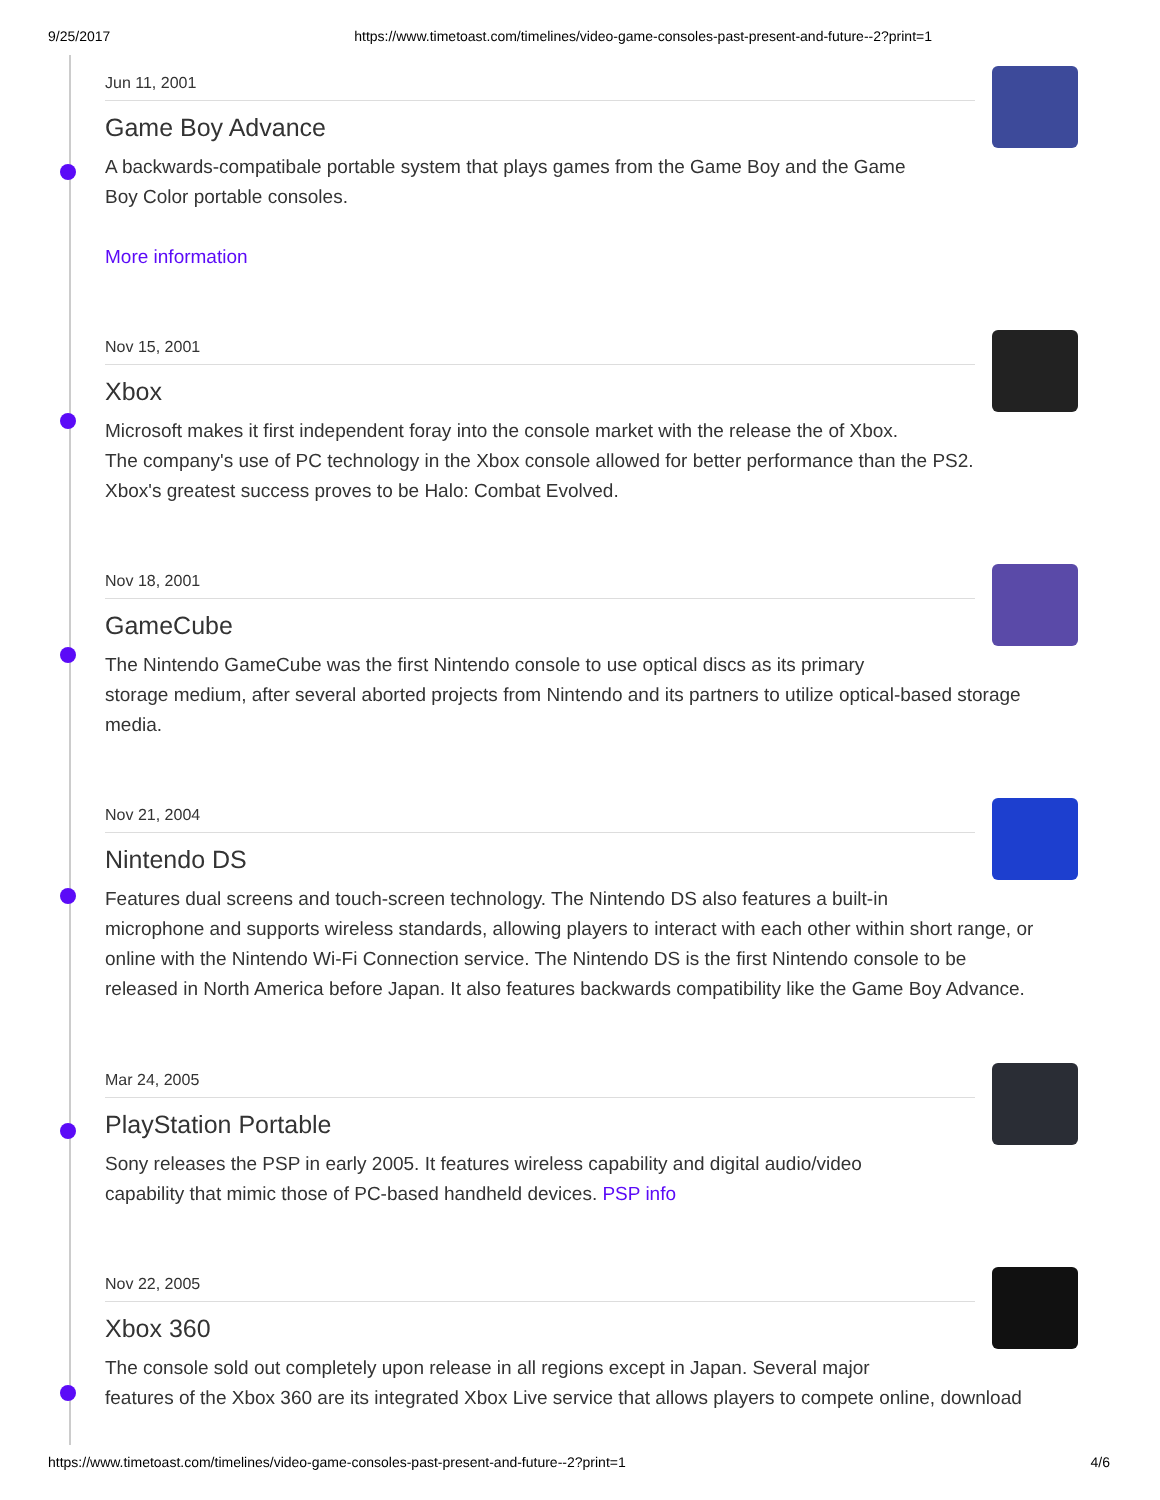9/25/2017 https://www.timetoast.com/timelines/video-game-consoles-past-present-and-future--2?print=1
Jun 11, 2001
Game Boy Advance
A backwards-compatibale portable system that plays games from the Game Boy and the Game
Boy Color portable consoles.
More information
Nov 15, 2001
Xbox
Microsoft makes it first independent foray into the console market with the release the of Xbox.
The company's use of PC technology in the Xbox console allowed for better performance than the PS2.
Xbox's greatest success proves to be Halo: Combat Evolved.
Nov 18, 2001
GameCube
The Nintendo GameCube was the first Nintendo console to use optical discs as its primary
storage medium, after several aborted projects from Nintendo and its partners to utilize optical-based storage
media.
Nov 21, 2004
Nintendo DS
Features dual screens and touch-screen technology. The Nintendo DS also features a built-in
microphone and supports wireless standards, allowing players to interact with each other within short range, or
online with the Nintendo Wi-Fi Connection service. The Nintendo DS is the first Nintendo console to be
released in North America before Japan. It also features backwards compatibility like the Game Boy Advance.
Mar 24, 2005
PlayStation Portable
Sony releases the PSP in early 2005. It features wireless capability and digital audio/video
capability that mimic those of PC-based handheld devices. PSP info
Nov 22, 2005
Xbox 360
The console sold out completely upon release in all regions except in Japan. Several major
features of the Xbox 360 are its integrated Xbox Live service that allows players to compete online, download
https://www.timetoast.com/timelines/video-game-consoles-past-present-and-future--2?print=1 4/6